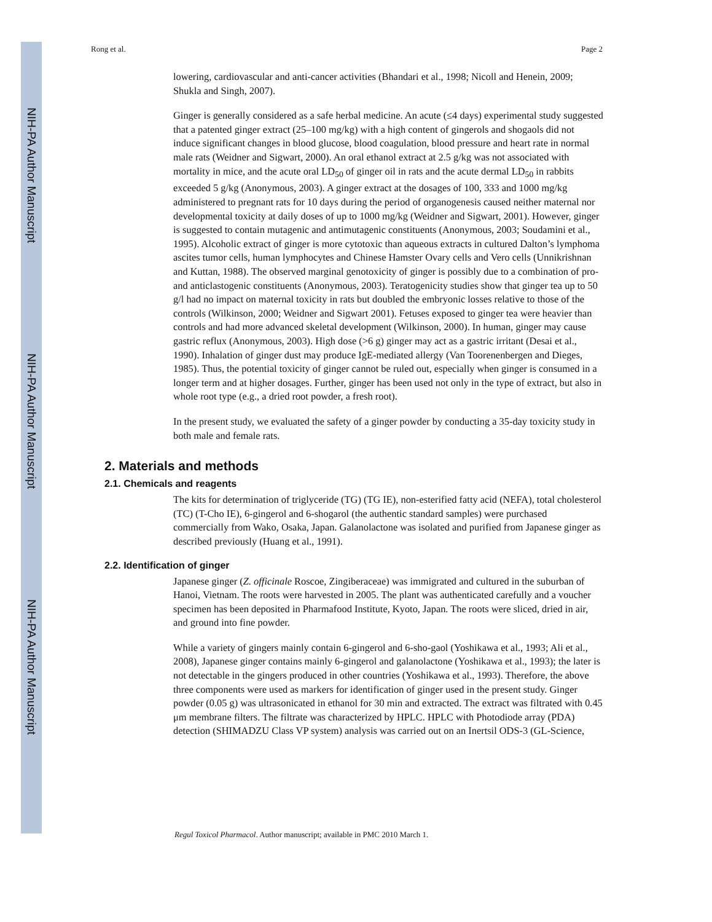NIH-PA Author Manuscript
NIH-PA Author Manuscript
NIH-PA Author Manuscript
Rong et al. Page 2
lowering, cardiovascular and anti-cancer activities (Bhandari et al., 1998; Nicoll and Henein, 2009; Shukla and Singh, 2007).
Ginger is generally considered as a safe herbal medicine. An acute (≤4 days) experimental study suggested that a patented ginger extract (25–100 mg/kg) with a high content of gingerols and shogaols did not induce significant changes in blood glucose, blood coagulation, blood pressure and heart rate in normal male rats (Weidner and Sigwart, 2000). An oral ethanol extract at 2.5 g/kg was not associated with mortality in mice, and the acute oral LD<sub>50</sub> of ginger oil in rats and the acute dermal LD<sub>50</sub> in rabbits exceeded 5 g/kg (Anonymous, 2003). A ginger extract at the dosages of 100, 333 and 1000 mg/kg administered to pregnant rats for 10 days during the period of organogenesis caused neither maternal nor developmental toxicity at daily doses of up to 1000 mg/kg (Weidner and Sigwart, 2001). However, ginger is suggested to contain mutagenic and antimutagenic constituents (Anonymous, 2003; Soudamini et al., 1995). Alcoholic extract of ginger is more cytotoxic than aqueous extracts in cultured Dalton’s lymphoma ascites tumor cells, human lymphocytes and Chinese Hamster Ovary cells and Vero cells (Unnikrishnan and Kuttan, 1988). The observed marginal genotoxicity of ginger is possibly due to a combination of pro- and anticlastogenic constituents (Anonymous, 2003). Teratogenicity studies show that ginger tea up to 50 g/l had no impact on maternal toxicity in rats but doubled the embryonic losses relative to those of the controls (Wilkinson, 2000; Weidner and Sigwart 2001). Fetuses exposed to ginger tea were heavier than controls and had more advanced skeletal development (Wilkinson, 2000). In human, ginger may cause gastric reflux (Anonymous, 2003). High dose (>6 g) ginger may act as a gastric irritant (Desai et al., 1990). Inhalation of ginger dust may produce IgE-mediated allergy (Van Toorenenbergen and Dieges, 1985). Thus, the potential toxicity of ginger cannot be ruled out, especially when ginger is consumed in a longer term and at higher dosages. Further, ginger has been used not only in the type of extract, but also in whole root type (e.g., a dried root powder, a fresh root).
In the present study, we evaluated the safety of a ginger powder by conducting a 35-day toxicity study in both male and female rats.
2. Materials and methods
2.1. Chemicals and reagents
The kits for determination of triglyceride (TG) (TG IE), non-esterified fatty acid (NEFA), total cholesterol (TC) (T-Cho IE), 6-gingerol and 6-shogarol (the authentic standard samples) were purchased commercially from Wako, Osaka, Japan. Galanolactone was isolated and purified from Japanese ginger as described previously (Huang et al., 1991).
2.2. Identification of ginger
Japanese ginger (Z. officinale Roscoe, Zingiberaceae) was immigrated and cultured in the suburban of Hanoi, Vietnam. The roots were harvested in 2005. The plant was authenticated carefully and a voucher specimen has been deposited in Pharmafood Institute, Kyoto, Japan. The roots were sliced, dried in air, and ground into fine powder.
While a variety of gingers mainly contain 6-gingerol and 6-sho-gaol (Yoshikawa et al., 1993; Ali et al., 2008), Japanese ginger contains mainly 6-gingerol and galanolactone (Yoshikawa et al., 1993); the later is not detectable in the gingers produced in other countries (Yoshikawa et al., 1993). Therefore, the above three components were used as markers for identification of ginger used in the present study. Ginger powder (0.05 g) was ultrasonicated in ethanol for 30 min and extracted. The extract was filtrated with 0.45 μm membrane filters. The filtrate was characterized by HPLC. HPLC with Photodiode array (PDA) detection (SHIMADZU Class VP system) analysis was carried out on an Inertsil ODS-3 (GL-Science,
Regul Toxicol Pharmacol. Author manuscript; available in PMC 2010 March 1.